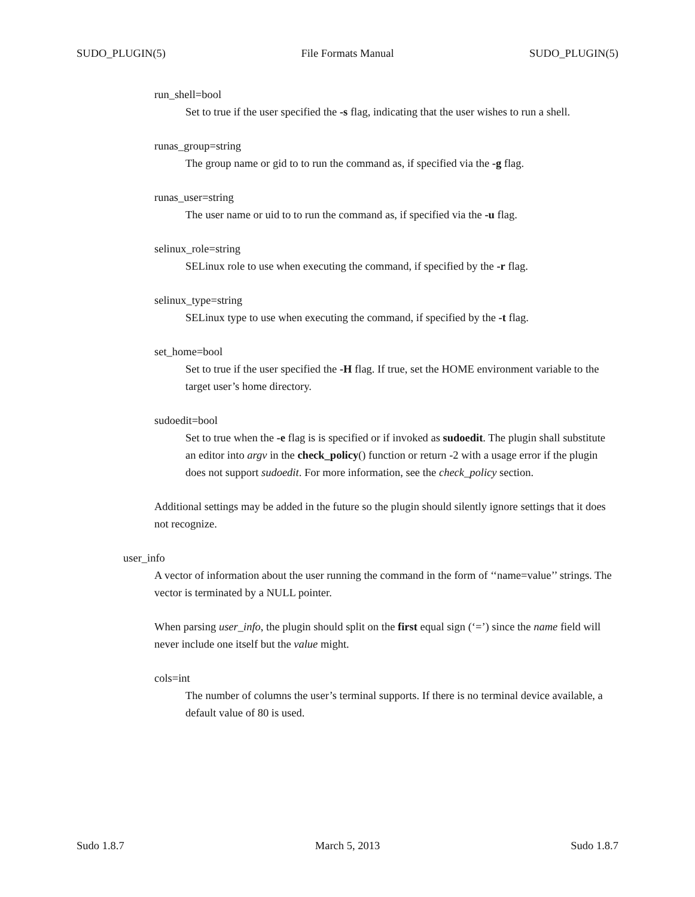SUDO_PLUGIN(5) File Formats Manual SUDO_PLUGIN(5)
run_shell=bool
Set to true if the user specified the -s flag, indicating that the user wishes to run a shell.
runas_group=string
The group name or gid to to run the command as, if specified via the -g flag.
runas_user=string
The user name or uid to to run the command as, if specified via the -u flag.
selinux_role=string
SELinux role to use when executing the command, if specified by the -r flag.
selinux_type=string
SELinux type to use when executing the command, if specified by the -t flag.
set_home=bool
Set to true if the user specified the -H flag. If true, set the HOME environment variable to the target user’s home directory.
sudoedit=bool
Set to true when the -e flag is is specified or if invoked as sudoedit. The plugin shall substitute an editor into argv in the check_policy() function or return -2 with a usage error if the plugin does not support sudoedit. For more information, see the check_policy section.
Additional settings may be added in the future so the plugin should silently ignore settings that it does not recognize.
user_info
A vector of information about the user running the command in the form of ‘‘name=value’’ strings. The vector is terminated by a NULL pointer.
When parsing user_info, the plugin should split on the first equal sign (‘=’) since the name field will never include one itself but the value might.
cols=int
The number of columns the user’s terminal supports. If there is no terminal device available, a default value of 80 is used.
Sudo 1.8.7 March 5, 2013 Sudo 1.8.7